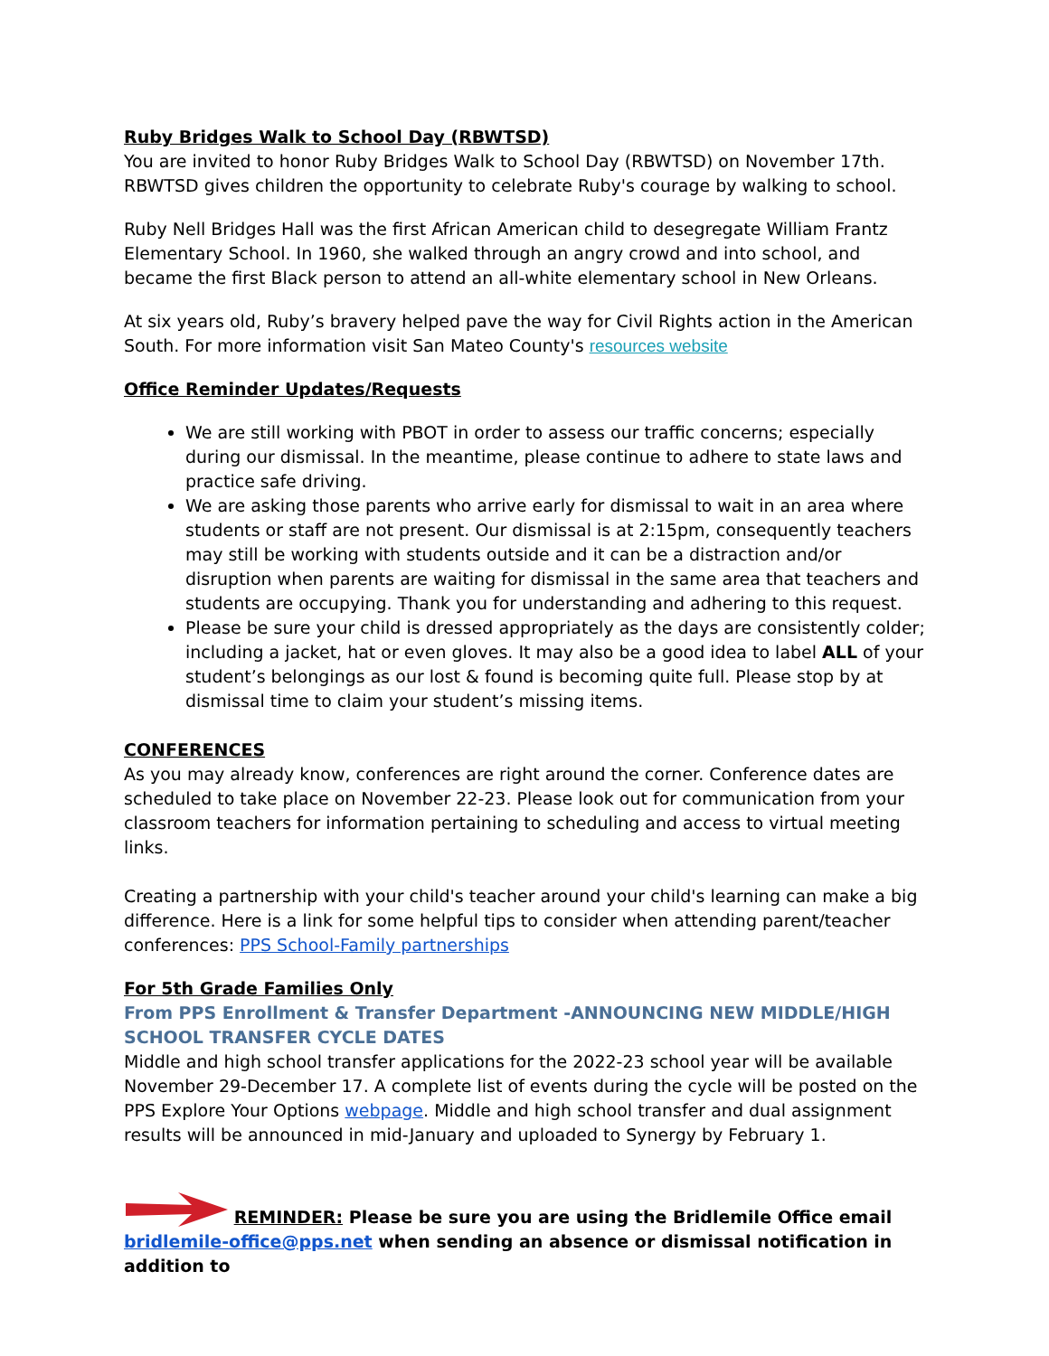Ruby Bridges Walk to School Day (RBWTSD)
You are invited to honor Ruby Bridges Walk to School Day (RBWTSD) on November 17th. RBWTSD gives children the opportunity to celebrate Ruby's courage by walking to school.
Ruby Nell Bridges Hall was the first African American child to desegregate William Frantz Elementary School. In 1960, she walked through an angry crowd and into school, and became the first Black person to attend an all-white elementary school in New Orleans.
At six years old, Ruby’s bravery helped pave the way for Civil Rights action in the American South. For more information visit San Mateo County's resources website
Office Reminder Updates/Requests
We are still working with PBOT in order to assess our traffic concerns; especially during our dismissal. In the meantime, please continue to adhere to state laws and practice safe driving.
We are asking those parents who arrive early for dismissal to wait in an area where students or staff are not present. Our dismissal is at 2:15pm, consequently teachers may still be working with students outside and it can be a distraction and/or disruption when parents are waiting for dismissal in the same area that teachers and students are occupying. Thank you for understanding and adhering to this request.
Please be sure your child is dressed appropriately as the days are consistently colder; including a jacket, hat or even gloves. It may also be a good idea to label ALL of your student’s belongings as our lost & found is becoming quite full. Please stop by at dismissal time to claim your student’s missing items.
CONFERENCES
As you may already know, conferences are right around the corner. Conference dates are scheduled to take place on November 22-23. Please look out for communication from your classroom teachers for information pertaining to scheduling and access to virtual meeting links.
Creating a partnership with your child's teacher around your child's learning can make a big difference. Here is a link for some helpful tips to consider when attending parent/teacher conferences: PPS School-Family partnerships
For 5th Grade Families Only
From PPS Enrollment & Transfer Department -ANNOUNCING NEW MIDDLE/HIGH SCHOOL TRANSFER CYCLE DATES
Middle and high school transfer applications for the 2022-23 school year will be available November 29-December 17. A complete list of events during the cycle will be posted on the PPS Explore Your Options webpage. Middle and high school transfer and dual assignment results will be announced in mid-January and uploaded to Synergy by February 1.
REMINDER: Please be sure you are using the Bridlemile Office email bridlemile-office@pps.net when sending an absence or dismissal notification in addition to